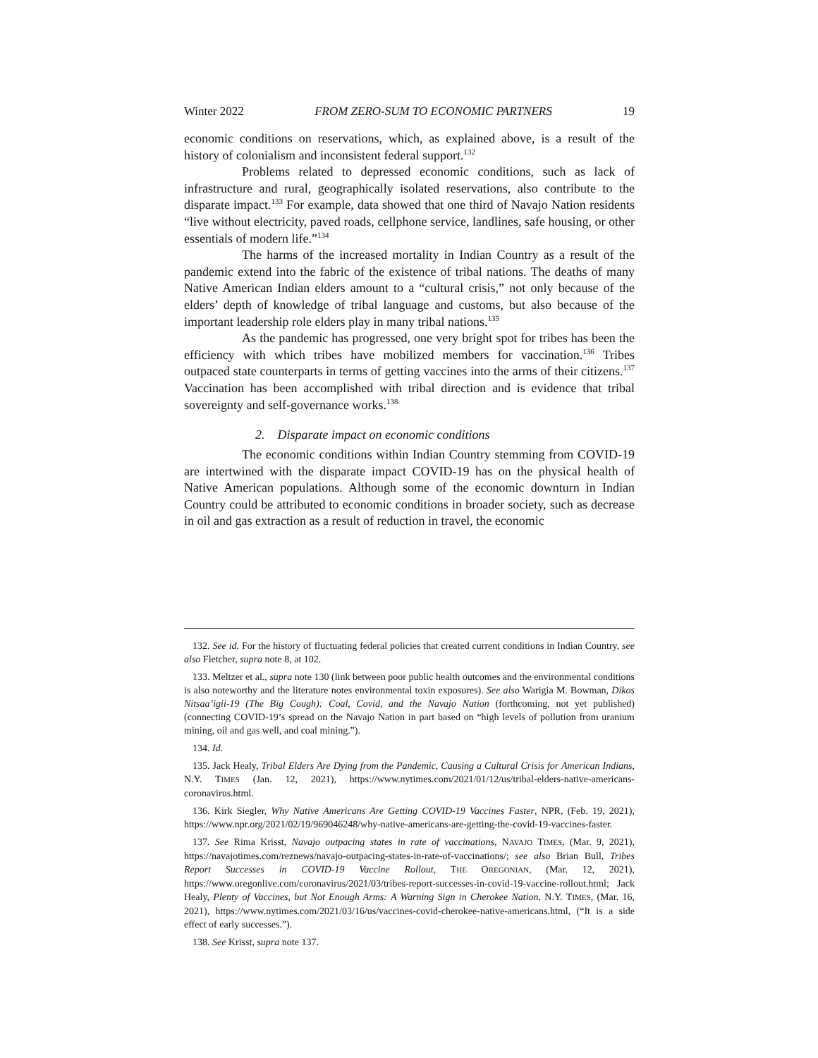Winter 2022 FROM ZERO-SUM TO ECONOMIC PARTNERS 19
economic conditions on reservations, which, as explained above, is a result of the history of colonialism and inconsistent federal support.<sup>132</sup>
Problems related to depressed economic conditions, such as lack of infrastructure and rural, geographically isolated reservations, also contribute to the disparate impact.<sup>133</sup> For example, data showed that one third of Navajo Nation residents “live without electricity, paved roads, cellphone service, landlines, safe housing, or other essentials of modern life.”<sup>134</sup>
The harms of the increased mortality in Indian Country as a result of the pandemic extend into the fabric of the existence of tribal nations. The deaths of many Native American Indian elders amount to a “cultural crisis,” not only because of the elders’ depth of knowledge of tribal language and customs, but also because of the important leadership role elders play in many tribal nations.<sup>135</sup>
As the pandemic has progressed, one very bright spot for tribes has been the efficiency with which tribes have mobilized members for vaccination.<sup>136</sup> Tribes outpaced state counterparts in terms of getting vaccines into the arms of their citizens.<sup>137</sup> Vaccination has been accomplished with tribal direction and is evidence that tribal sovereignty and self-governance works.<sup>138</sup>
2. Disparate impact on economic conditions
The economic conditions within Indian Country stemming from COVID-19 are intertwined with the disparate impact COVID-19 has on the physical health of Native American populations. Although some of the economic downturn in Indian Country could be attributed to economic conditions in broader society, such as decrease in oil and gas extraction as a result of reduction in travel, the economic
132. See id. For the history of fluctuating federal policies that created current conditions in Indian Country, see also Fletcher, supra note 8, at 102.
133. Meltzer et al., supra note 130 (link between poor public health outcomes and the environmental conditions is also noteworthy and the literature notes environmental toxin exposures). See also Warigia M. Bowman, Dikos Nitsaa’igii-19 (The Big Cough): Coal, Covid, and the Navajo Nation (forthcoming, not yet published) (connecting COVID-19’s spread on the Navajo Nation in part based on “high levels of pollution from uranium mining, oil and gas well, and coal mining.”).
134. Id.
135. Jack Healy, Tribal Elders Are Dying from the Pandemic, Causing a Cultural Crisis for American Indians, N.Y. TIMES (Jan. 12, 2021), https://www.nytimes.com/2021/01/12/us/tribal-elders-native-americans-coronavirus.html.
136. Kirk Siegler, Why Native Americans Are Getting COVID-19 Vaccines Faster, NPR, (Feb. 19, 2021), https://www.npr.org/2021/02/19/969046248/why-native-americans-are-getting-the-covid-19-vaccines-faster.
137. See Rima Krisst, Navajo outpacing states in rate of vaccinations, NAVAJO TIMES, (Mar. 9, 2021), https://navajotimes.com/reznews/navajo-outpacing-states-in-rate-of-vaccinations/; see also Brian Bull, Tribes Report Successes in COVID-19 Vaccine Rollout, THE OREGONIAN, (Mar. 12, 2021), https://www.oregonlive.com/coronavirus/2021/03/tribes-report-successes-in-covid-19-vaccine-rollout.html; Jack Healy, Plenty of Vaccines, but Not Enough Arms: A Warning Sign in Cherokee Nation, N.Y. TIMES, (Mar. 16, 2021), https://www.nytimes.com/2021/03/16/us/vaccines-covid-cherokee-native-americans.html, (“It is a side effect of early successes.”).
138. See Krisst, supra note 137.